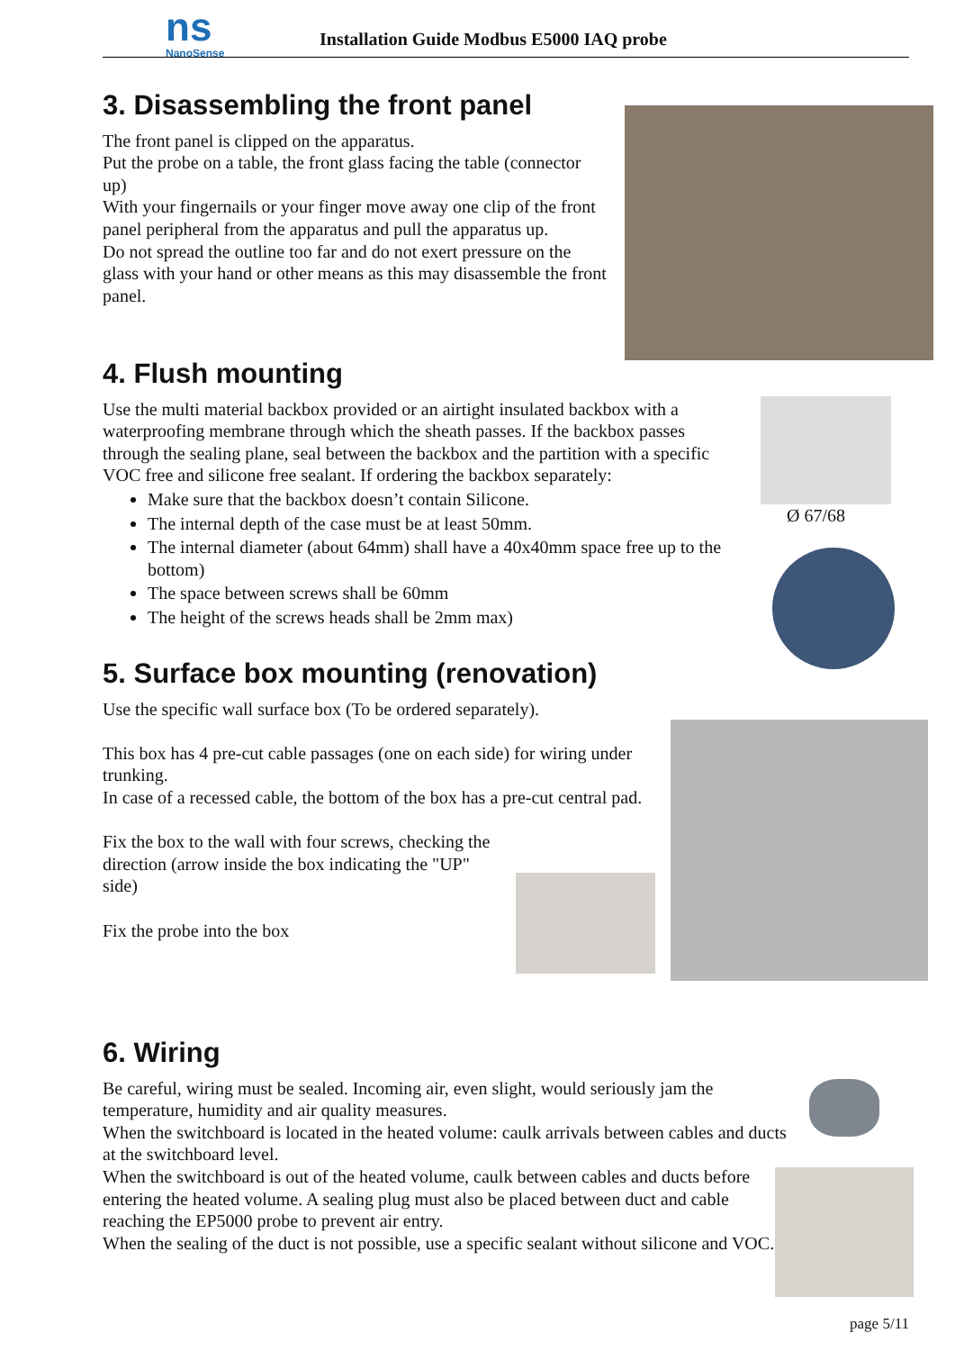ns
NanoSense
Installation Guide Modbus E5000 IAQ probe
3. Disassembling the front panel
The front panel is clipped on the apparatus.
Put the probe on a table, the front glass facing the table (connector up)
With your fingernails or your finger move away one clip of the front panel peripheral from the apparatus and pull the apparatus up.
Do not spread the outline too far and do not exert pressure on the glass with your hand or other means as this may disassemble the front panel.
4. Flush mounting
Use the multi material backbox provided or an airtight insulated backbox with a waterproofing membrane through which the sheath passes. If the backbox passes through the sealing plane, seal between the backbox and the partition with a specific VOC free and silicone free sealant. If ordering the backbox separately:
Make sure that the backbox doesn’t contain Silicone.
The internal depth of the case must be at least 50mm.
The internal diameter (about 64mm) shall have a 40x40mm space free up to the bottom)
The space between screws shall be 60mm
The height of the screws heads shall be 2mm max)
Ø 67/68
5. Surface box mounting (renovation)
Use the specific wall surface box (To be ordered separately).
This box has 4 pre-cut cable passages (one on each side) for wiring under trunking.
In case of a recessed cable, the bottom of the box has a pre-cut central pad.
Fix the box to the wall with four screws, checking the direction (arrow inside the box indicating the "UP" side)
Fix the probe into the box
6. Wiring
Be careful, wiring must be sealed. Incoming air, even slight, would seriously jam the temperature, humidity and air quality measures.
When the switchboard is located in the heated volume: caulk arrivals between cables and ducts at the switchboard level.
When the switchboard is out of the heated volume, caulk between cables and ducts before entering the heated volume. A sealing plug must also be placed between duct and cable reaching the EP5000 probe to prevent air entry.
When the sealing of the duct is not possible, use a specific sealant without silicone and VOC.
page 5/11